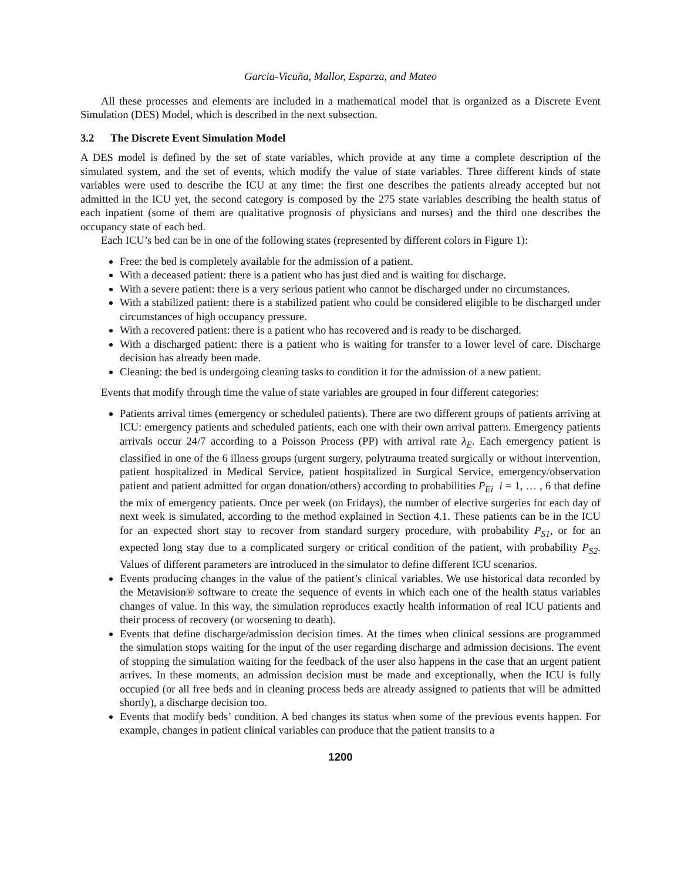Garcia-Vicuña, Mallor, Esparza, and Mateo
All these processes and elements are included in a mathematical model that is organized as a Discrete Event Simulation (DES) Model, which is described in the next subsection.
3.2 The Discrete Event Simulation Model
A DES model is defined by the set of state variables, which provide at any time a complete description of the simulated system, and the set of events, which modify the value of state variables. Three different kinds of state variables were used to describe the ICU at any time: the first one describes the patients already accepted but not admitted in the ICU yet, the second category is composed by the 275 state variables describing the health status of each inpatient (some of them are qualitative prognosis of physicians and nurses) and the third one describes the occupancy state of each bed.
Each ICU’s bed can be in one of the following states (represented by different colors in Figure 1):
Free: the bed is completely available for the admission of a patient.
With a deceased patient: there is a patient who has just died and is waiting for discharge.
With a severe patient: there is a very serious patient who cannot be discharged under no circumstances.
With a stabilized patient: there is a stabilized patient who could be considered eligible to be discharged under circumstances of high occupancy pressure.
With a recovered patient: there is a patient who has recovered and is ready to be discharged.
With a discharged patient: there is a patient who is waiting for transfer to a lower level of care. Discharge decision has already been made.
Cleaning: the bed is undergoing cleaning tasks to condition it for the admission of a new patient.
Events that modify through time the value of state variables are grouped in four different categories:
Patients arrival times (emergency or scheduled patients). There are two different groups of patients arriving at ICU: emergency patients and scheduled patients, each one with their own arrival pattern. Emergency patients arrivals occur 24/7 according to a Poisson Process (PP) with arrival rate λ<sub>E</sub>. Each emergency patient is classified in one of the 6 illness groups (urgent surgery, polytrauma treated surgically or without intervention, patient hospitalized in Medical Service, patient hospitalized in Surgical Service, emergency/observation patient and patient admitted for organ donation/others) according to probabilities P<sub>Ei</sub> i = 1, … , 6 that define the mix of emergency patients. Once per week (on Fridays), the number of elective surgeries for each day of next week is simulated, according to the method explained in Section 4.1. These patients can be in the ICU for an expected short stay to recover from standard surgery procedure, with probability P<sub>S1</sub>, or for an expected long stay due to a complicated surgery or critical condition of the patient, with probability P<sub>S2</sub>. Values of different parameters are introduced in the simulator to define different ICU scenarios.
Events producing changes in the value of the patient’s clinical variables. We use historical data recorded by the Metavision® software to create the sequence of events in which each one of the health status variables changes of value. In this way, the simulation reproduces exactly health information of real ICU patients and their process of recovery (or worsening to death).
Events that define discharge/admission decision times. At the times when clinical sessions are programmed the simulation stops waiting for the input of the user regarding discharge and admission decisions. The event of stopping the simulation waiting for the feedback of the user also happens in the case that an urgent patient arrives. In these moments, an admission decision must be made and exceptionally, when the ICU is fully occupied (or all free beds and in cleaning process beds are already assigned to patients that will be admitted shortly), a discharge decision too.
Events that modify beds’ condition. A bed changes its status when some of the previous events happen. For example, changes in patient clinical variables can produce that the patient transits to a
1200